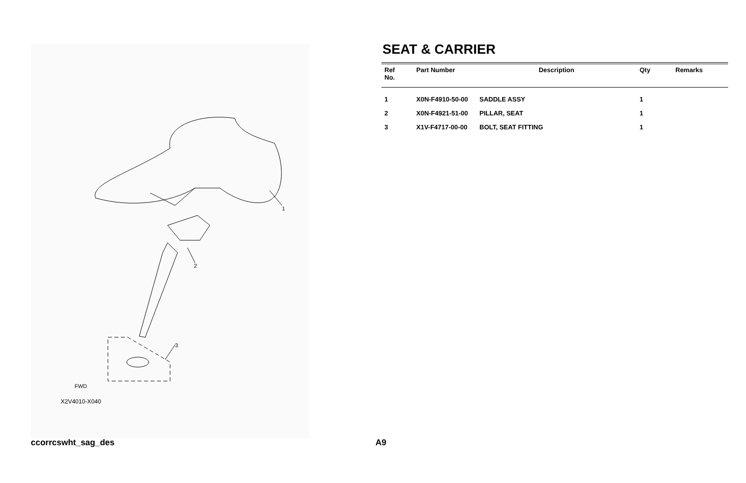1
2
3
FWD
X2V4010-X040
SEAT & CARRIER
| Ref No. | Part Number | Description | Qty | Remarks |
| --- | --- | --- | --- | --- |
| 1 | X0N-F4910-50-00 | SADDLE ASSY | 1 | |
| 2 | X0N-F4921-51-00 | PILLAR, SEAT | 1 | |
| 3 | X1V-F4717-00-00 | BOLT, SEAT FITTING | 1 | |
ccorrcswht_sag_des A9